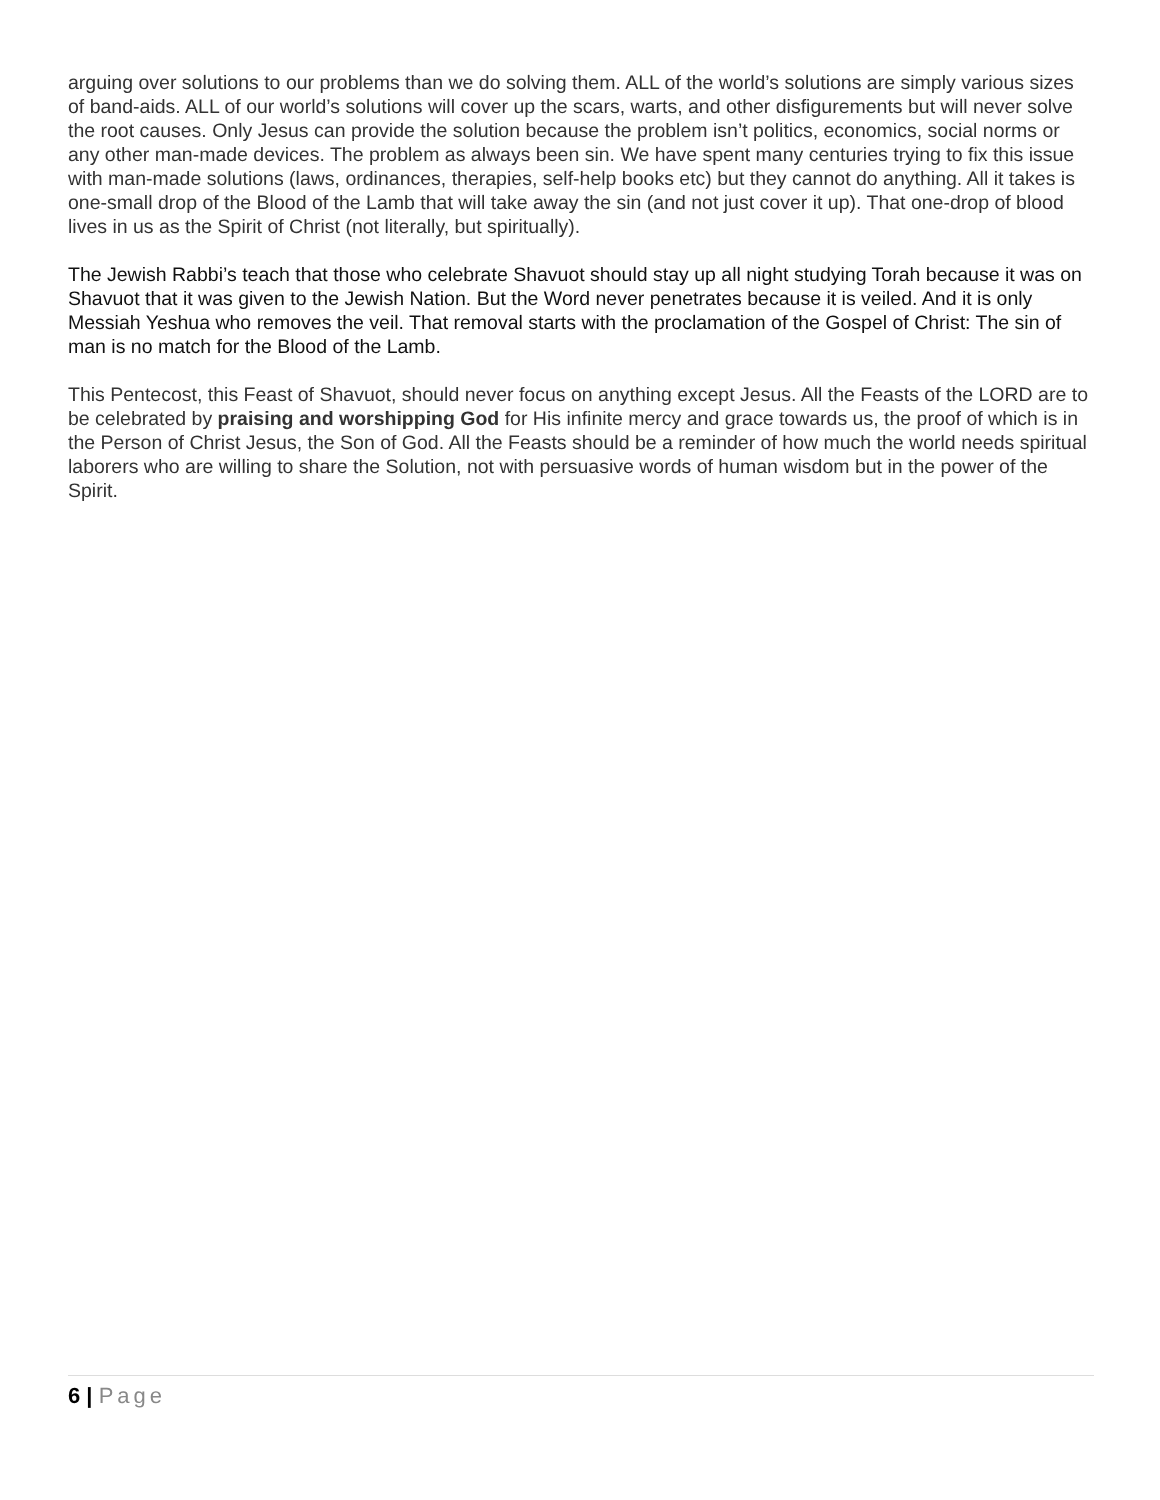arguing over solutions to our problems than we do solving them. ALL of the world’s solutions are simply various sizes of band-aids. ALL of our world’s solutions will cover up the scars, warts, and other disfigurements but will never solve the root causes. Only Jesus can provide the solution because the problem isn’t politics, economics, social norms or any other man-made devices. The problem as always been sin. We have spent many centuries trying to fix this issue with man-made solutions (laws, ordinances, therapies, self-help books etc) but they cannot do anything. All it takes is one-small drop of the Blood of the Lamb that will take away the sin (and not just cover it up). That one-drop of blood lives in us as the Spirit of Christ (not literally, but spiritually).
The Jewish Rabbi’s teach that those who celebrate Shavuot should stay up all night studying Torah because it was on Shavuot that it was given to the Jewish Nation. But the Word never penetrates because it is veiled. And it is only Messiah Yeshua who removes the veil. That removal starts with the proclamation of the Gospel of Christ: The sin of man is no match for the Blood of the Lamb.
This Pentecost, this Feast of Shavuot, should never focus on anything except Jesus. All the Feasts of the LORD are to be celebrated by praising and worshipping God for His infinite mercy and grace towards us, the proof of which is in the Person of Christ Jesus, the Son of God. All the Feasts should be a reminder of how much the world needs spiritual laborers who are willing to share the Solution, not with persuasive words of human wisdom but in the power of the Spirit.
6 | Page